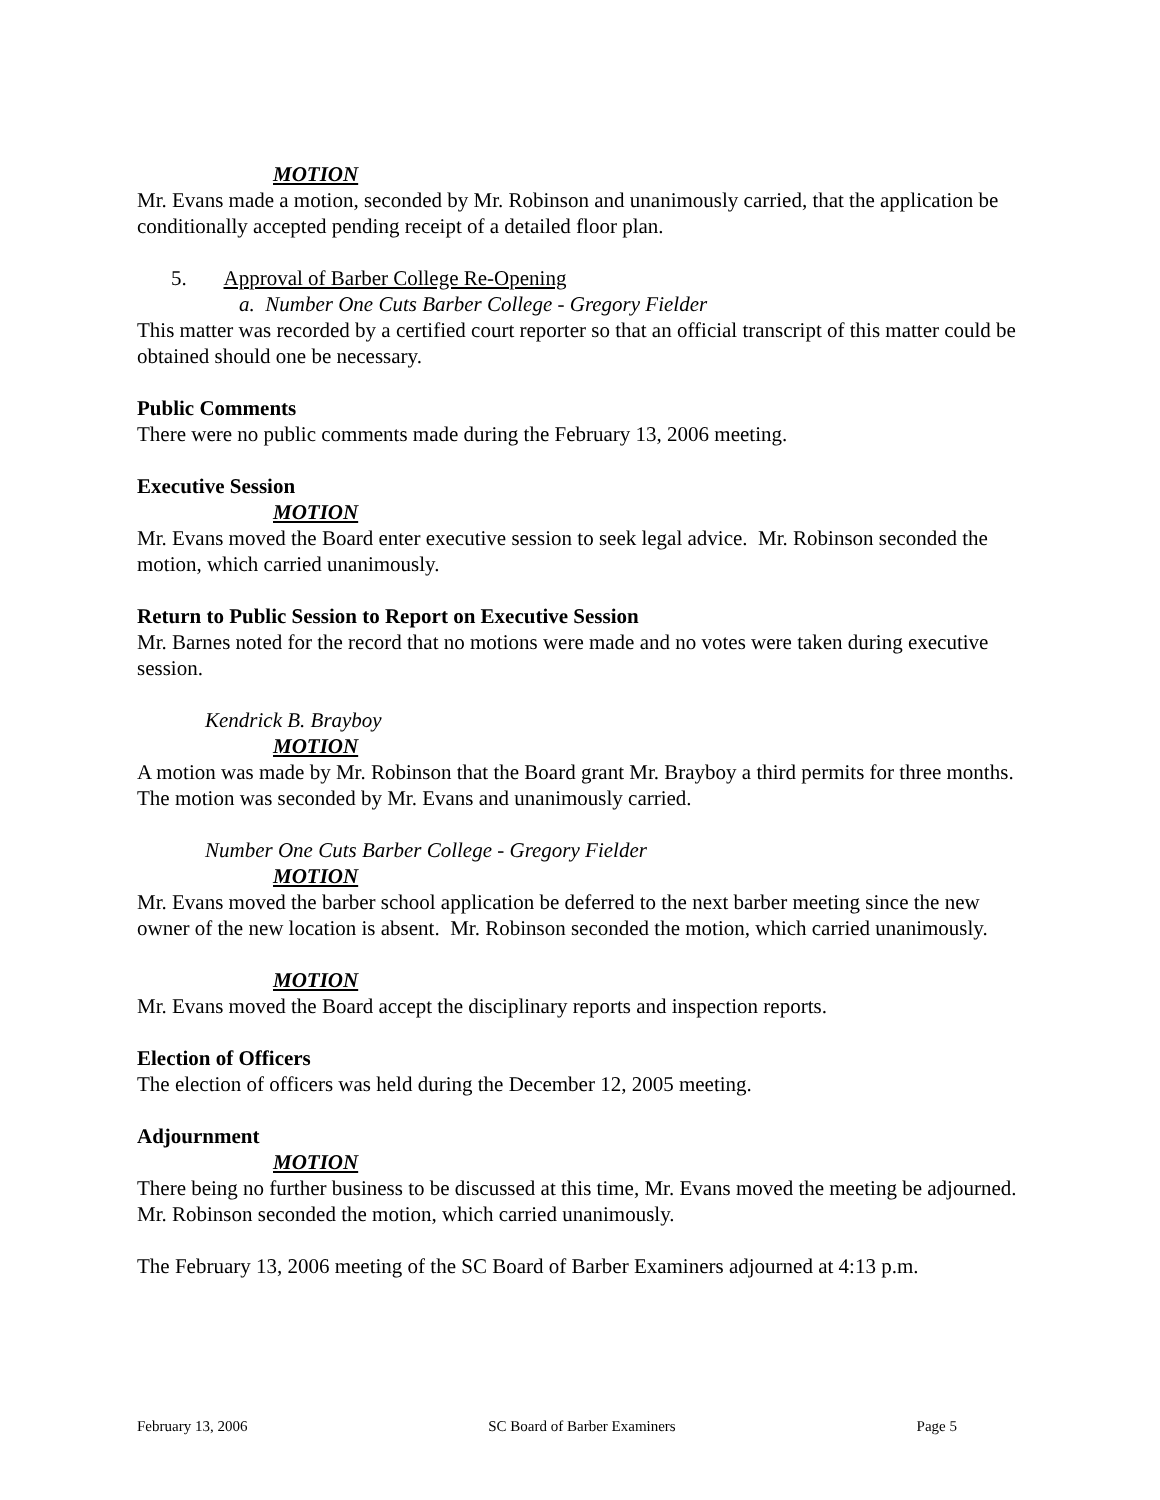MOTION
Mr. Evans made a motion, seconded by Mr. Robinson and unanimously carried, that the application be conditionally accepted pending receipt of a detailed floor plan.
5. Approval of Barber College Re-Opening
a. Number One Cuts Barber College - Gregory Fielder
This matter was recorded by a certified court reporter so that an official transcript of this matter could be obtained should one be necessary.
Public Comments
There were no public comments made during the February 13, 2006 meeting.
Executive Session
MOTION
Mr. Evans moved the Board enter executive session to seek legal advice. Mr. Robinson seconded the motion, which carried unanimously.
Return to Public Session to Report on Executive Session
Mr. Barnes noted for the record that no motions were made and no votes were taken during executive session.
Kendrick B. Brayboy
MOTION
A motion was made by Mr. Robinson that the Board grant Mr. Brayboy a third permits for three months. The motion was seconded by Mr. Evans and unanimously carried.
Number One Cuts Barber College - Gregory Fielder
MOTION
Mr. Evans moved the barber school application be deferred to the next barber meeting since the new owner of the new location is absent. Mr. Robinson seconded the motion, which carried unanimously.
MOTION
Mr. Evans moved the Board accept the disciplinary reports and inspection reports.
Election of Officers
The election of officers was held during the December 12, 2005 meeting.
Adjournment
MOTION
There being no further business to be discussed at this time, Mr. Evans moved the meeting be adjourned. Mr. Robinson seconded the motion, which carried unanimously.
The February 13, 2006 meeting of the SC Board of Barber Examiners adjourned at 4:13 p.m.
February 13, 2006 SC Board of Barber Examiners Page 5